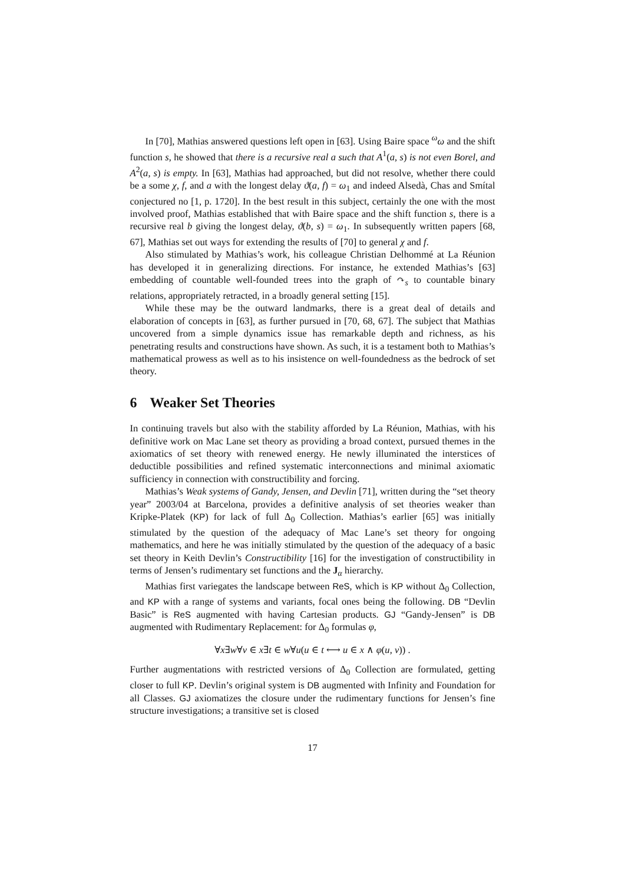In [70], Mathias answered questions left open in [63]. Using Baire space <sup>ω</sup>ω and the shift function s, he showed that there is a recursive real a such that A<sup>1</sup>(a, s) is not even Borel, and A<sup>2</sup>(a, s) is empty. In [63], Mathias had approached, but did not resolve, whether there could be a some χ, f, and a with the longest delay ϑ(a, f) = ω<sub>1</sub> and indeed Alsedà, Chas and Smítal conjectured no [1, p. 1720]. In the best result in this subject, certainly the one with the most involved proof, Mathias established that with Baire space and the shift function s, there is a recursive real b giving the longest delay, ϑ(b, s) = ω<sub>1</sub>. In subsequently written papers [68, 67], Mathias set out ways for extending the results of [70] to general χ and f.
Also stimulated by Mathias’s work, his colleague Christian Delhommé at La Réunion has developed it in generalizing directions. For instance, he extended Mathias’s [63] embedding of countable well-founded trees into the graph of ↷<sub>s</sub> to countable binary relations, appropriately retracted, in a broadly general setting [15].
While these may be the outward landmarks, there is a great deal of details and elaboration of concepts in [63], as further pursued in [70, 68, 67]. The subject that Mathias uncovered from a simple dynamics issue has remarkable depth and richness, as his penetrating results and constructions have shown. As such, it is a testament both to Mathias’s mathematical prowess as well as to his insistence on well-foundedness as the bedrock of set theory.
6 Weaker Set Theories
In continuing travels but also with the stability afforded by La Réunion, Mathias, with his definitive work on Mac Lane set theory as providing a broad context, pursued themes in the axiomatics of set theory with renewed energy. He newly illuminated the interstices of deductible possibilities and refined systematic interconnections and minimal axiomatic sufficiency in connection with constructibility and forcing.
Mathias’s Weak systems of Gandy, Jensen, and Devlin [71], written during the “set theory year” 2003/04 at Barcelona, provides a definitive analysis of set theories weaker than Kripke-Platek (KP) for lack of full Δ<sub>0</sub> Collection. Mathias’s earlier [65] was initially stimulated by the question of the adequacy of Mac Lane’s set theory for ongoing mathematics, and here he was initially stimulated by the question of the adequacy of a basic set theory in Keith Devlin’s Constructibility [16] for the investigation of constructibility in terms of Jensen’s rudimentary set functions and the J<sub>α</sub> hierarchy.
Mathias first variegates the landscape between ReS, which is KP without Δ<sub>0</sub> Collection, and KP with a range of systems and variants, focal ones being the following. DB “Devlin Basic” is ReS augmented with having Cartesian products. GJ “Gandy-Jensen” is DB augmented with Rudimentary Replacement: for Δ<sub>0</sub> formulas φ,
∀x∃w∀v ∈ x∃t ∈ w∀u(u ∈ t ⟷ u ∈ x ∧ φ(u, v)) .
Further augmentations with restricted versions of Δ<sub>0</sub> Collection are formulated, getting closer to full KP. Devlin’s original system is DB augmented with Infinity and Foundation for all Classes. GJ axiomatizes the closure under the rudimentary functions for Jensen’s fine structure investigations; a transitive set is closed
17